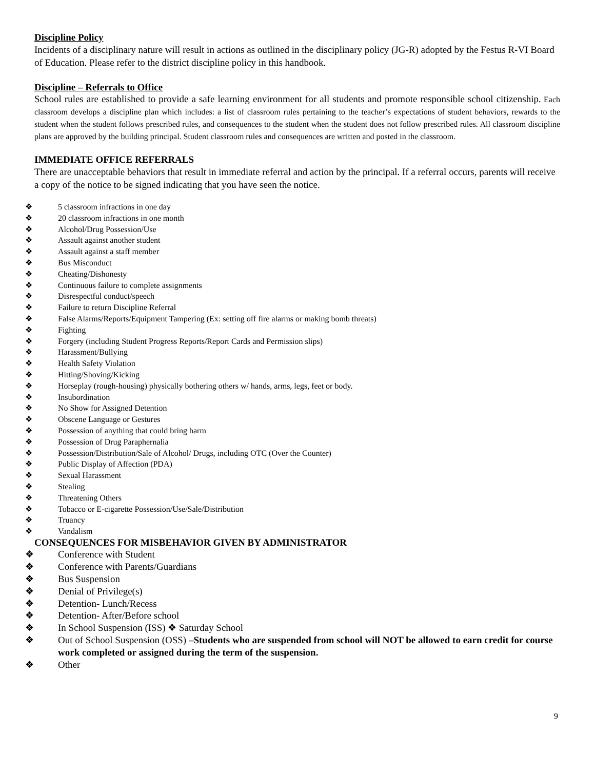Discipline Policy
Incidents of a disciplinary nature will result in actions as outlined in the disciplinary policy (JG-R) adopted by the Festus R-VI Board of Education. Please refer to the district discipline policy in this handbook.
Discipline – Referrals to Office
School rules are established to provide a safe learning environment for all students and promote responsible school citizenship. Each classroom develops a discipline plan which includes: a list of classroom rules pertaining to the teacher’s expectations of student behaviors, rewards to the student when the student follows prescribed rules, and consequences to the student when the student does not follow prescribed rules. All classroom discipline plans are approved by the building principal. Student classroom rules and consequences are written and posted in the classroom.
IMMEDIATE OFFICE REFERRALS
There are unacceptable behaviors that result in immediate referral and action by the principal. If a referral occurs, parents will receive a copy of the notice to be signed indicating that you have seen the notice.
❖ 5 classroom infractions in one day
❖ 20 classroom infractions in one month
❖ Alcohol/Drug Possession/Use
❖ Assault against another student
❖ Assault against a staff member
❖ Bus Misconduct
❖ Cheating/Dishonesty
❖ Continuous failure to complete assignments
❖ Disrespectful conduct/speech
❖ Failure to return Discipline Referral
❖ False Alarms/Reports/Equipment Tampering (Ex: setting off fire alarms or making bomb threats)
❖ Fighting
❖ Forgery (including Student Progress Reports/Report Cards and Permission slips)
❖ Harassment/Bullying
❖ Health Safety Violation
❖ Hitting/Shoving/Kicking
❖ Horseplay (rough-housing) physically bothering others w/ hands, arms, legs, feet or body.
❖ Insubordination
❖ No Show for Assigned Detention
❖ Obscene Language or Gestures
❖ Possession of anything that could bring harm
❖ Possession of Drug Paraphernalia
❖ Possession/Distribution/Sale of Alcohol/ Drugs, including OTC (Over the Counter)
❖ Public Display of Affection (PDA)
❖ Sexual Harassment
❖ Stealing
❖ Threatening Others
❖ Tobacco or E-cigarette Possession/Use/Sale/Distribution
❖ Truancy
❖ Vandalism
CONSEQUENCES FOR MISBEHAVIOR GIVEN BY ADMINISTRATOR
❖ Conference with Student
❖ Conference with Parents/Guardians
❖ Bus Suspension
❖ Denial of Privilege(s)
❖ Detention- Lunch/Recess
❖ Detention- After/Before school
❖ In School Suspension (ISS) ❖ Saturday School
❖ Out of School Suspension (OSS) –Students who are suspended from school will NOT be allowed to earn credit for course work completed or assigned during the term of the suspension.
❖ Other
9